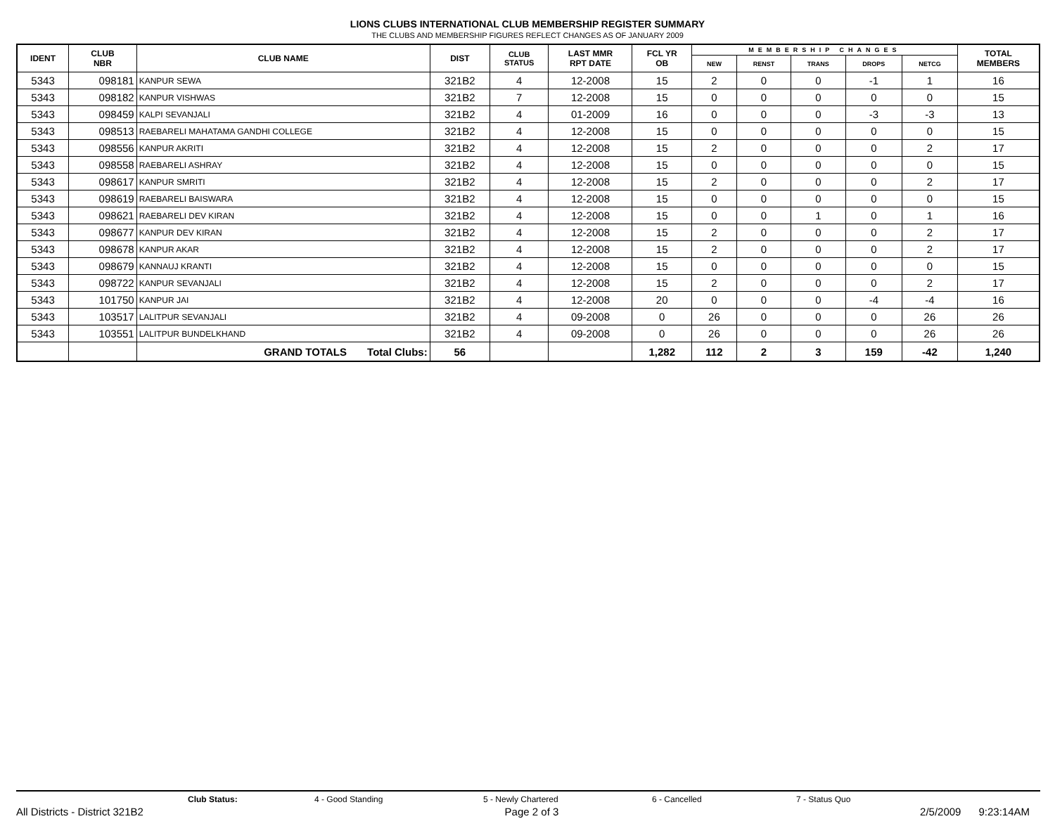LIONS CLUBS INTERNATIONAL CLUB MEMBERSHIP REGISTER SUMMARY
THE CLUBS AND MEMBERSHIP FIGURES REFLECT CHANGES AS OF JANUARY 2009
| IDENT | CLUB NBR | CLUB NAME | DIST | CLUB STATUS | LAST MMR RPT DATE | FCL YR OB | MEMBERSHIP CHANGES | | | | | TOTAL MEMBERS |
| --- | --- | --- | --- | --- | --- | --- | --- | --- | --- | --- | --- | --- |
| | | | | | | | NEW | RENST | TRANS | DROPS | NETCG | |
| 5343 | 098181 | KANPUR SEWA | 321B2 | 4 | 12-2008 | 15 | 2 | 0 | 0 | -1 | 1 | 16 |
| 5343 | 098182 | KANPUR VISHWAS | 321B2 | 7 | 12-2008 | 15 | 0 | 0 | 0 | 0 | 0 | 15 |
| 5343 | 098459 | KALPI SEVANJALI | 321B2 | 4 | 01-2009 | 16 | 0 | 0 | 0 | -3 | -3 | 13 |
| 5343 | 098513 | RAEBARELI MAHATAMA GANDHI COLLEGE | 321B2 | 4 | 12-2008 | 15 | 0 | 0 | 0 | 0 | 0 | 15 |
| 5343 | 098556 | KANPUR AKRITI | 321B2 | 4 | 12-2008 | 15 | 2 | 0 | 0 | 0 | 2 | 17 |
| 5343 | 098558 | RAEBARELI ASHRAY | 321B2 | 4 | 12-2008 | 15 | 0 | 0 | 0 | 0 | 0 | 15 |
| 5343 | 098617 | KANPUR SMRITI | 321B2 | 4 | 12-2008 | 15 | 2 | 0 | 0 | 0 | 2 | 17 |
| 5343 | 098619 | RAEBARELI BAISWARA | 321B2 | 4 | 12-2008 | 15 | 0 | 0 | 0 | 0 | 0 | 15 |
| 5343 | 098621 | RAEBARELI DEV KIRAN | 321B2 | 4 | 12-2008 | 15 | 0 | 0 | 1 | 0 | 1 | 16 |
| 5343 | 098677 | KANPUR DEV KIRAN | 321B2 | 4 | 12-2008 | 15 | 2 | 0 | 0 | 0 | 2 | 17 |
| 5343 | 098678 | KANPUR AKAR | 321B2 | 4 | 12-2008 | 15 | 2 | 0 | 0 | 0 | 2 | 17 |
| 5343 | 098679 | KANNAUJ KRANTI | 321B2 | 4 | 12-2008 | 15 | 0 | 0 | 0 | 0 | 0 | 15 |
| 5343 | 098722 | KANPUR SEVANJALI | 321B2 | 4 | 12-2008 | 15 | 2 | 0 | 0 | 0 | 2 | 17 |
| 5343 | 101750 | KANPUR JAI | 321B2 | 4 | 12-2008 | 20 | 0 | 0 | 0 | -4 | -4 | 16 |
| 5343 | 103517 | LALITPUR SEVANJALI | 321B2 | 4 | 09-2008 | 0 | 26 | 0 | 0 | 0 | 26 | 26 |
| 5343 | 103551 | LALITPUR BUNDELKHAND | 321B2 | 4 | 09-2008 | 0 | 26 | 0 | 0 | 0 | 26 | 26 |
| | | GRAND TOTALS Total Clubs: | 56 | | | 1,282 | 112 | 2 | 3 | 159 | -42 | 1,240 |
Club Status: 4 - Good Standing 5 - Newly Chartered 6 - Cancelled 7 - Status Quo
All Districts - District 321B2 Page 2 of 3 2/5/2009 9:23:14AM